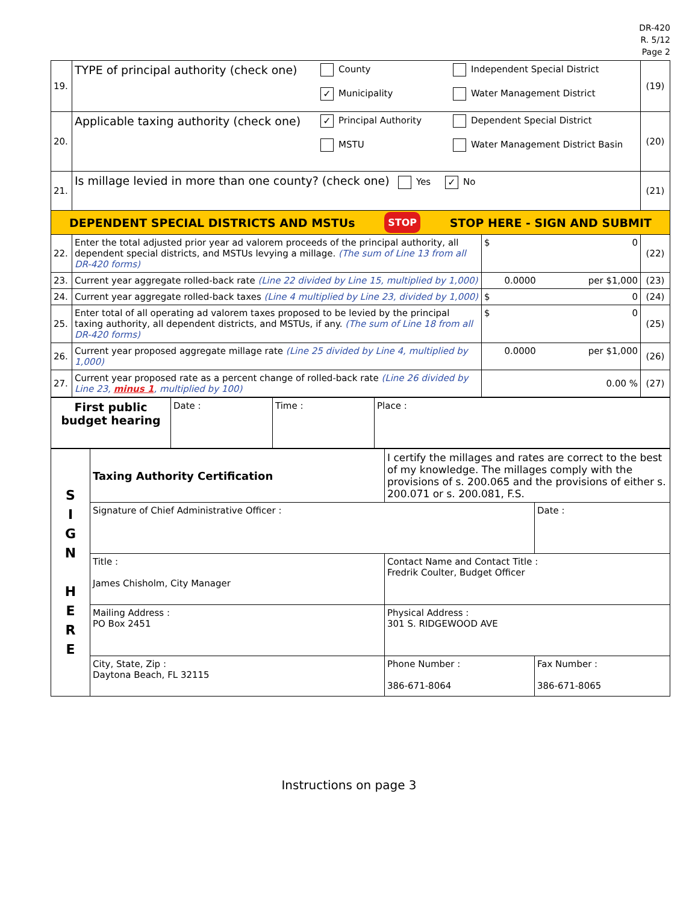DR-420
R. 5/12
Page 2
| 19. | TYPE of principal authority (check one) County ✓ Municipality Independent Special District Water Management District | | (19) |
| 20. | Applicable taxing authority (check one) ✓ Principal Authority MSTU Dependent Special District Water Management District Basin | | (20) |
| 21. | Is millage levied in more than one county? (check one) Yes ✓ No | | (21) |
| DEPENDENT SPECIAL DISTRICTS AND MSTUs STOP STOP HERE - SIGN AND SUBMIT | | | |
| 22. | Enter the total adjusted prior year ad valorem proceeds of the principal authority, all dependent special districts, and MSTUs levying a millage. (The sum of Line 13 from all DR-420 forms) | $ 0 | (22) |
| 23. | Current year aggregate rolled-back rate (Line 22 divided by Line 15, multiplied by 1,000) | 0.0000 per $1,000 | (23) |
| 24. | Current year aggregate rolled-back taxes (Line 4 multiplied by Line 23, divided by 1,000) | $ 0 | (24) |
| 25. | Enter total of all operating ad valorem taxes proposed to be levied by the principal taxing authority, all dependent districts, and MSTUs, if any. (The sum of Line 18 from all DR-420 forms) | $ 0 | (25) |
| 26. | Current year proposed aggregate millage rate (Line 25 divided by Line 4, multiplied by 1,000) | 0.0000 per $1,000 | (26) |
| 27. | Current year proposed rate as a percent change of rolled-back rate (Line 26 divided by Line 23, minus 1 , multiplied by 100) | 0.00 % | (27) |
| First public budget hearing | Date : | Time : | Place : |
| S I G N H E R E | Taxing Authority Certification | I certify the millages and rates are correct to the best of my knowledge. The millages comply with the provisions of s. 200.065 and the provisions of either s. 200.071 or s. 200.081, F.S. | |
| | Signature of Chief Administrative Officer : | | Date : |
| | Title : James Chisholm, City Manager | Contact Name and Contact Title : Fredrik Coulter, Budget Officer | |
| | Mailing Address : PO Box 2451 | Physical Address : 301 S. RIDGEWOOD AVE | |
| | City, State, Zip : Daytona Beach, FL 32115 | Phone Number : 386-671-8064 | Fax Number : 386-671-8065 |
Instructions on page 3